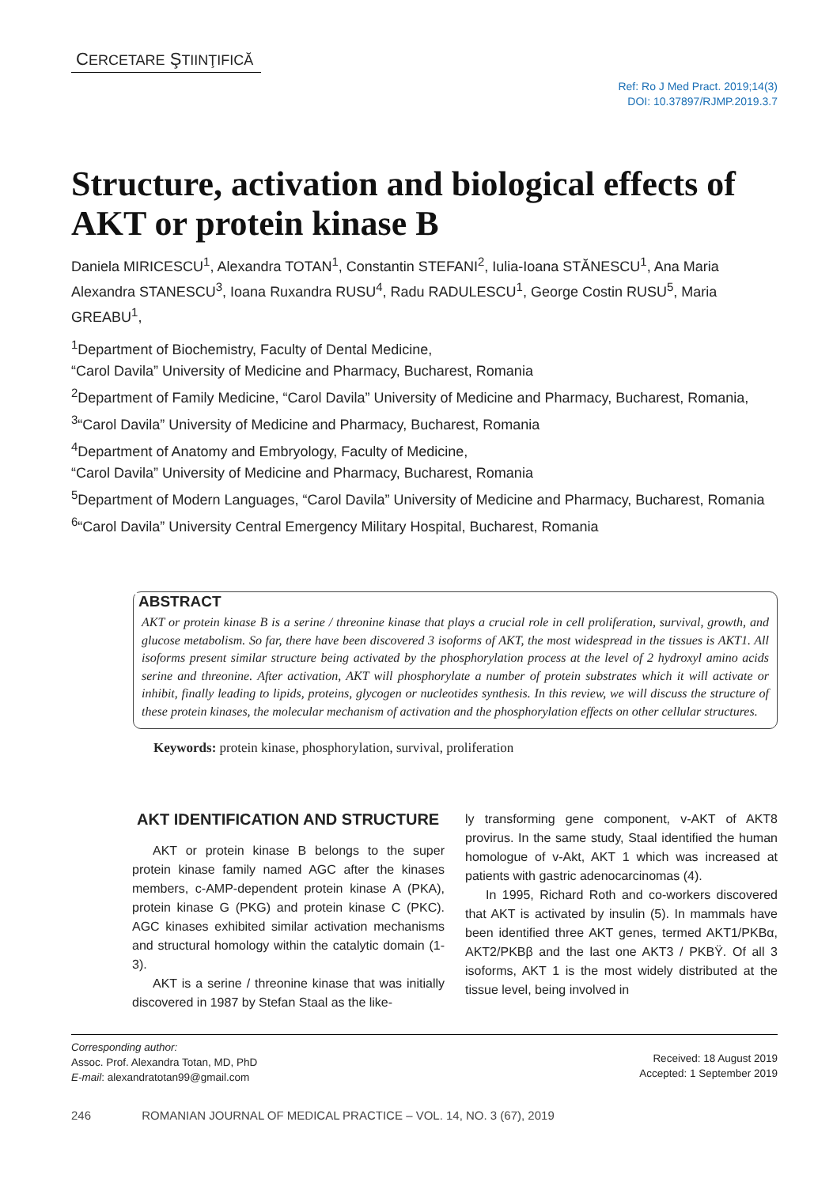CERCETARE ŞTIINŢIFICĂ
Ref: Ro J Med Pract. 2019;14(3)
DOI: 10.37897/RJMP.2019.3.7
Structure, activation and biological effects of AKT or protein kinase B
Daniela MIRICESCU<sup>1</sup>, Alexandra TOTAN<sup>1</sup>, Constantin STEFANI<sup>2</sup>, Iulia-Ioana STĂNESCU<sup>1</sup>, Ana Maria Alexandra STANESCU<sup>3</sup>, Ioana Ruxandra RUSU<sup>4</sup>, Radu RADULESCU<sup>1</sup>, George Costin RUSU<sup>5</sup>, Maria GREABU<sup>1</sup>,
<sup>1</sup> Department of Biochemistry, Faculty of Dental Medicine,
“Carol Davila” University of Medicine and Pharmacy, Bucharest, Romania
<sup>2</sup> Department of Family Medicine, “Carol Davila” University of Medicine and Pharmacy, Bucharest, Romania,
<sup>3</sup> “Carol Davila” University of Medicine and Pharmacy, Bucharest, Romania
<sup>4</sup> Department of Anatomy and Embryology, Faculty of Medicine,
“Carol Davila” University of Medicine and Pharmacy, Bucharest, Romania
<sup>5</sup> Department of Modern Languages, “Carol Davila” University of Medicine and Pharmacy, Bucharest, Romania
<sup>6</sup> “Carol Davila” University Central Emergency Military Hospital, Bucharest, Romania
ABSTRACT
AKT or protein kinase B is a serine / threonine kinase that plays a crucial role in cell proliferation, survival, growth, and glucose metabolism. So far, there have been discovered 3 isoforms of AKT, the most widespread in the tissues is AKT1. All isoforms present similar structure being activated by the phosphorylation process at the level of 2 hydroxyl amino acids serine and threonine. After activation, AKT will phosphorylate a number of protein substrates which it will activate or inhibit, finally leading to lipids, proteins, glycogen or nucleotides synthesis. In this review, we will discuss the structure of these protein kinases, the molecular mechanism of activation and the phosphorylation effects on other cellular structures.
Keywords: protein kinase, phosphorylation, survival, proliferation
AKT IDENTIFICATION AND STRUCTURE
AKT or protein kinase B belongs to the super protein kinase family named AGC after the kinases members, c-AMP-dependent protein kinase A (PKA), protein kinase G (PKG) and protein kinase C (PKC). AGC kinases exhibited similar activation mechanisms and structural homology within the catalytic domain (1-3).
AKT is a serine / threonine kinase that was initially discovered in 1987 by Stefan Staal as the like-
ly transforming gene component, v-AKT of AKT8 provirus. In the same study, Staal identified the human homologue of v-Akt, AKT 1 which was increased at patients with gastric adenocarcinomas (4).
In 1995, Richard Roth and co-workers discovered that AKT is activated by insulin (5). In mammals have been identified three AKT genes, termed AKT1/PKBα, AKT2/PKBβ and the last one AKT3 / PKBΫ. Of all 3 isoforms, AKT 1 is the most widely distributed at the tissue level, being involved in
Corresponding author:
Assoc. Prof. Alexandra Totan, MD, PhD
E-mail: alexandratotan99@gmail.com
Received: 18 August 2019
Accepted: 1 September 2019
246 ROMANIAN JOURNAL OF MEDICAL PRACTICE – VOL. 14, NO. 3 (67), 2019